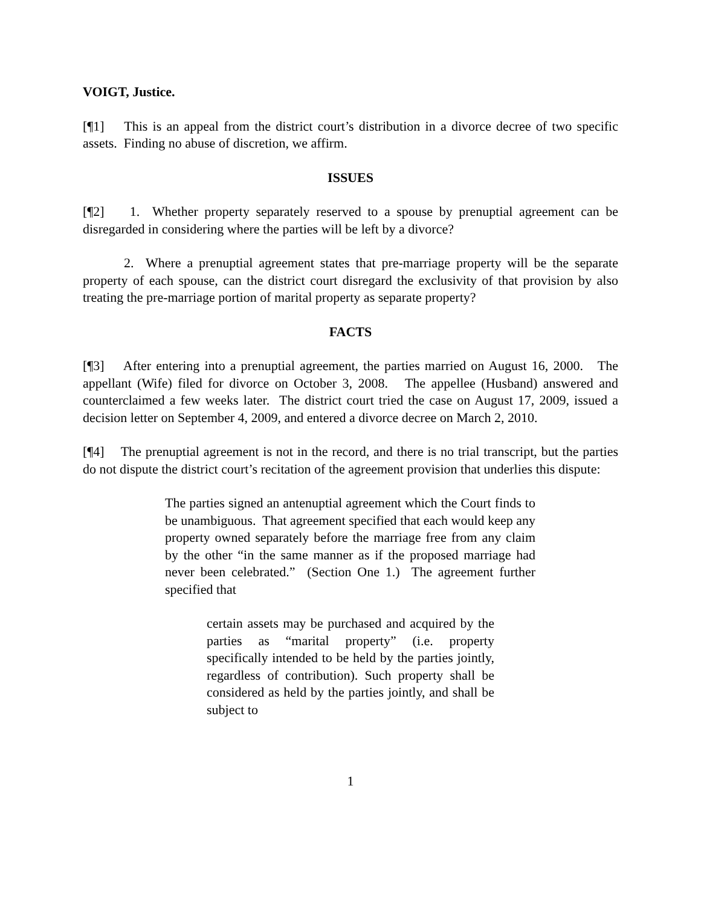VOIGT, Justice.
[¶1] This is an appeal from the district court’s distribution in a divorce decree of two specific assets. Finding no abuse of discretion, we affirm.
ISSUES
[¶2] 1. Whether property separately reserved to a spouse by prenuptial agreement can be disregarded in considering where the parties will be left by a divorce?
2. Where a prenuptial agreement states that pre-marriage property will be the separate property of each spouse, can the district court disregard the exclusivity of that provision by also treating the pre-marriage portion of marital property as separate property?
FACTS
[¶3] After entering into a prenuptial agreement, the parties married on August 16, 2000. The appellant (Wife) filed for divorce on October 3, 2008. The appellee (Husband) answered and counterclaimed a few weeks later. The district court tried the case on August 17, 2009, issued a decision letter on September 4, 2009, and entered a divorce decree on March 2, 2010.
[¶4] The prenuptial agreement is not in the record, and there is no trial transcript, but the parties do not dispute the district court’s recitation of the agreement provision that underlies this dispute:
The parties signed an antenuptial agreement which the Court finds to be unambiguous. That agreement specified that each would keep any property owned separately before the marriage free from any claim by the other “in the same manner as if the proposed marriage had never been celebrated.” (Section One 1.) The agreement further specified that
certain assets may be purchased and acquired by the parties as “marital property” (i.e. property specifically intended to be held by the parties jointly, regardless of contribution). Such property shall be considered as held by the parties jointly, and shall be subject to
1